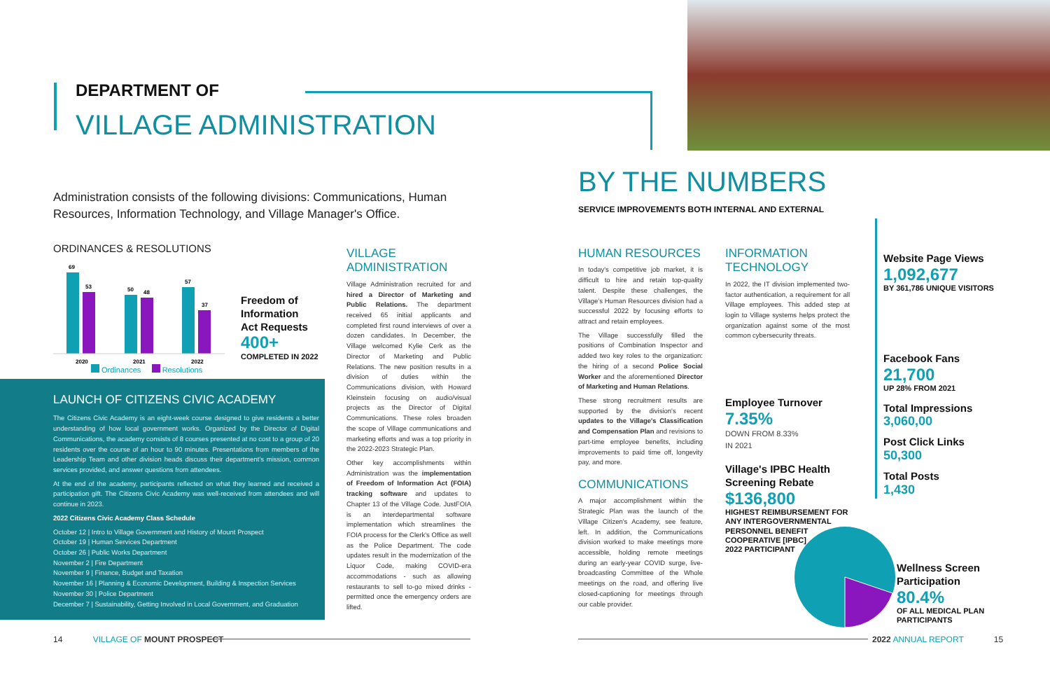DEPARTMENT OF
VILLAGE ADMINISTRATION
Administration consists of the following divisions: Communications, Human Resources, Information Technology, and Village Manager's Office.
ORDINANCES & RESOLUTIONS
69
53
50
48
57
37
2020
2021
2022
Ordinances Resolutions
Freedom of
Information
Act Requests
400+
COMPLETED IN 2022
LAUNCH OF CITIZENS CIVIC ACADEMY
The Citizens Civic Academy is an eight-week course designed to give residents a better understanding of how local government works. Organized by the Director of Digital Communications, the academy consists of 8 courses presented at no cost to a group of 20 residents over the course of an hour to 90 minutes. Presentations from members of the Leadership Team and other division heads discuss their department's mission, common services provided, and answer questions from attendees.
At the end of the academy, participants reflected on what they learned and received a participation gift. The Citizens Civic Academy was well-received from attendees and will continue in 2023.
2022 Citizens Civic Academy Class Schedule
October 12 | Intro to Village Government and History of Mount Prospect
October 19 | Human Services Department
October 26 | Public Works Department
November 2 | Fire Department
November 9 | Finance, Budget and Taxation
November 16 | Planning & Economic Development, Building & Inspection Services
November 30 | Police Department
December 7 | Sustainability, Getting Involved in Local Government, and Graduation
VILLAGE
ADMINISTRATION
Village Administration recruited for and hired a Director of Marketing and Public Relations. The department received 65 initial applicants and completed first round interviews of over a dozen candidates. In December, the Village welcomed Kylie Cerk as the Director of Marketing and Public Relations. The new position results in a division of duties within the Communications division, with Howard Kleinstein focusing on audio/visual projects as the Director of Digital Communications. These roles broaden the scope of Village communications and marketing efforts and was a top priority in the 2022-2023 Strategic Plan.
Other key accomplishments within Administration was the implementation of Freedom of Information Act (FOIA) tracking software and updates to Chapter 13 of the Village Code. JustFOIA is an interdepartmental software implementation which streamlines the FOIA process for the Clerk's Office as well as the Police Department. The code updates result in the modernization of the Liquor Code, making COVID-era accommodations - such as allowing restaurants to sell to-go mixed drinks - permitted once the emergency orders are lifted.
BY THE NUMBERS
SERVICE IMPROVEMENTS BOTH INTERNAL AND EXTERNAL
HUMAN RESOURCES
In today's competitive job market, it is difficult to hire and retain top-quality talent. Despite these challenges, the Village's Human Resources division had a successful 2022 by focusing efforts to attract and retain employees.
The Village successfully filled the positions of Combination Inspector and added two key roles to the organization: the hiring of a second Police Social Worker and the aforementioned Director of Marketing and Human Relations.
These strong recruitment results are supported by the division's recent updates to the Village's Classification and Compensation Plan and revisions to part-time employee benefits, including improvements to paid time off, longevity pay, and more.
COMMUNICATIONS
A major accomplishment within the Strategic Plan was the launch of the Village Citizen's Academy, see feature, left. In addition, the Communications division worked to make meetings more accessible, holding remote meetings during an early-year COVID surge, live-broadcasting Committee of the Whole meetings on the road, and offering live closed-captioning for meetings through our cable provider.
INFORMATION
TECHNOLOGY
In 2022, the IT division implemented two-factor authentication, a requirement for all Village employees. This added step at login to Village systems helps protect the organization against some of the most common cybersecurity threats.
Employee Turnover
7.35%
DOWN FROM 8.33%
IN 2021
Village's IPBC Health
Screening Rebate
$136,800
HIGHEST REIMBURSEMENT FOR
ANY INTERGOVERNMENTAL
PERSONNEL BENEFIT
COOPERATIVE [IPBC]
2022 PARTICIPANT
Website Page Views
1,092,677
BY 361,786 UNIQUE VISITORS
Facebook Fans
21,700
UP 28% FROM 2021
Total Impressions
3,060,00
Post Click Links
50,300
Total Posts
1,430
Wellness Screen
Participation
80.4%
OF ALL MEDICAL PLAN
PARTICIPANTS
14 VILLAGE OF MOUNT PROSPECT
2022 ANNUAL REPORT 15